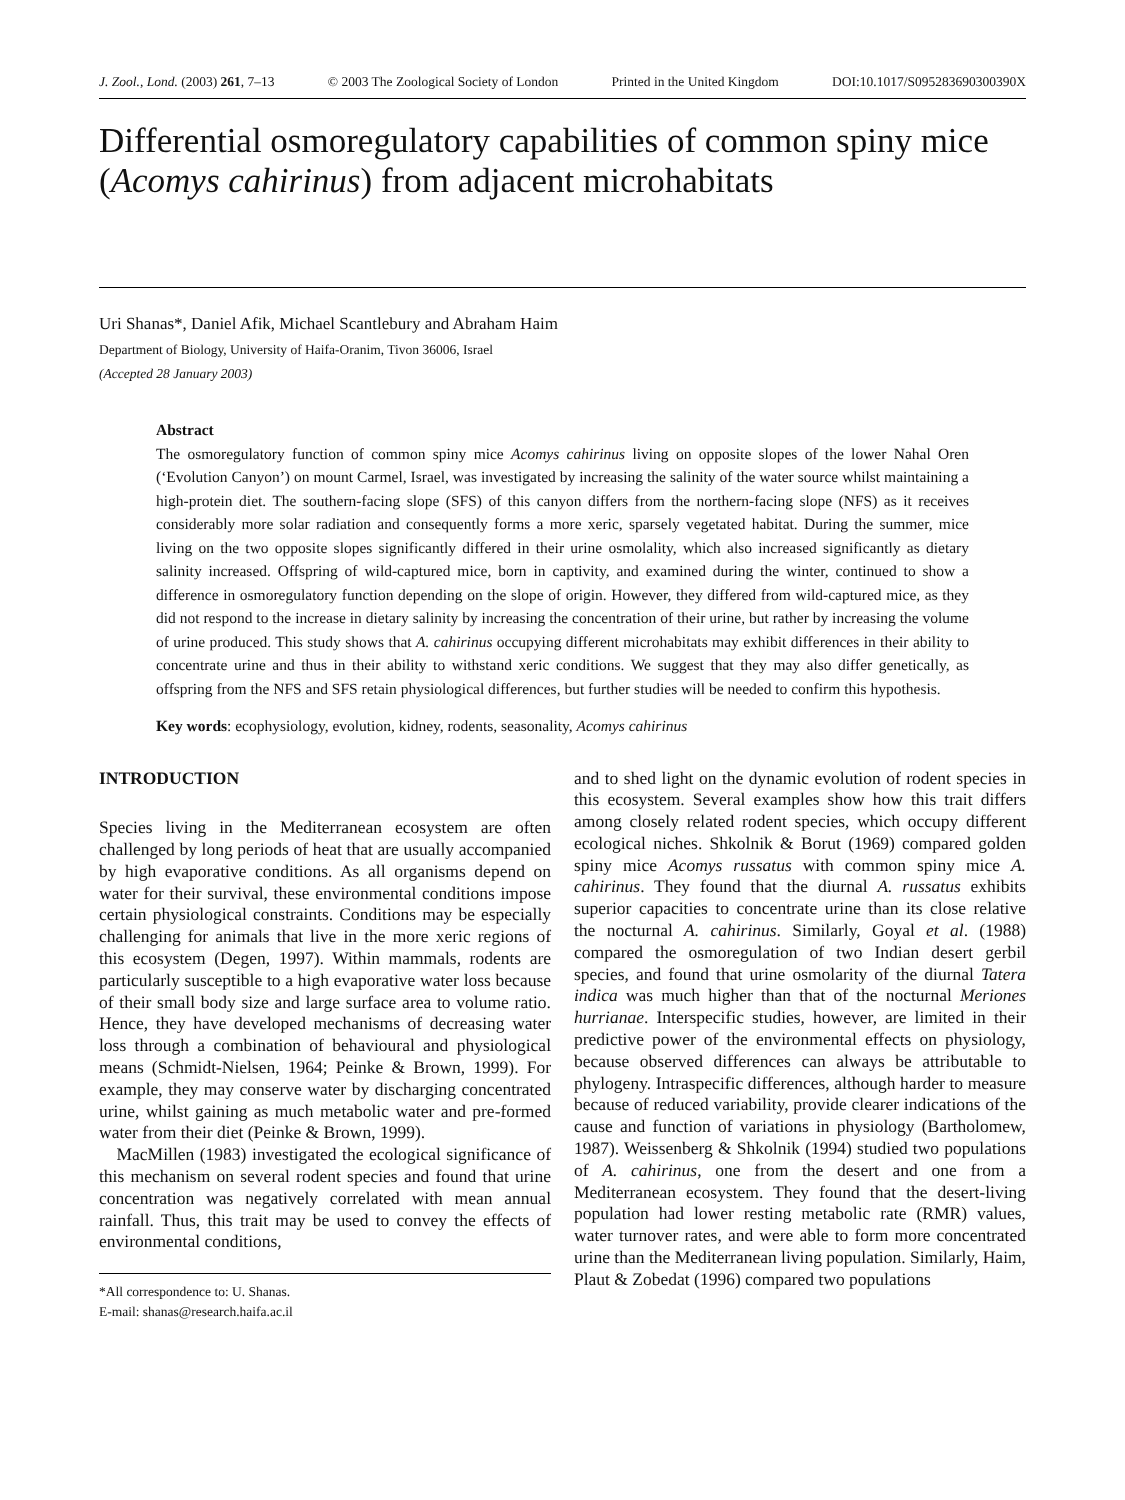J. Zool., Lond. (2003) 261, 7–13 © 2003 The Zoological Society of London Printed in the United Kingdom DOI:10.1017/S095283690300390X
Differential osmoregulatory capabilities of common spiny mice (Acomys cahirinus) from adjacent microhabitats
Uri Shanas*, Daniel Afik, Michael Scantlebury and Abraham Haim
Department of Biology, University of Haifa-Oranim, Tivon 36006, Israel
(Accepted 28 January 2003)
Abstract
The osmoregulatory function of common spiny mice Acomys cahirinus living on opposite slopes of the lower Nahal Oren (‘Evolution Canyon’) on mount Carmel, Israel, was investigated by increasing the salinity of the water source whilst maintaining a high-protein diet. The southern-facing slope (SFS) of this canyon differs from the northern-facing slope (NFS) as it receives considerably more solar radiation and consequently forms a more xeric, sparsely vegetated habitat. During the summer, mice living on the two opposite slopes significantly differed in their urine osmolality, which also increased significantly as dietary salinity increased. Offspring of wild-captured mice, born in captivity, and examined during the winter, continued to show a difference in osmoregulatory function depending on the slope of origin. However, they differed from wild-captured mice, as they did not respond to the increase in dietary salinity by increasing the concentration of their urine, but rather by increasing the volume of urine produced. This study shows that A. cahirinus occupying different microhabitats may exhibit differences in their ability to concentrate urine and thus in their ability to withstand xeric conditions. We suggest that they may also differ genetically, as offspring from the NFS and SFS retain physiological differences, but further studies will be needed to confirm this hypothesis.
Key words: ecophysiology, evolution, kidney, rodents, seasonality, Acomys cahirinus
INTRODUCTION
Species living in the Mediterranean ecosystem are often challenged by long periods of heat that are usually accompanied by high evaporative conditions. As all organisms depend on water for their survival, these environmental conditions impose certain physiological constraints. Conditions may be especially challenging for animals that live in the more xeric regions of this ecosystem (Degen, 1997). Within mammals, rodents are particularly susceptible to a high evaporative water loss because of their small body size and large surface area to volume ratio. Hence, they have developed mechanisms of decreasing water loss through a combination of behavioural and physiological means (Schmidt-Nielsen, 1964; Peinke & Brown, 1999). For example, they may conserve water by discharging concentrated urine, whilst gaining as much metabolic water and pre-formed water from their diet (Peinke & Brown, 1999).
MacMillen (1983) investigated the ecological significance of this mechanism on several rodent species and found that urine concentration was negatively correlated with mean annual rainfall. Thus, this trait may be used to convey the effects of environmental conditions,
*All correspondence to: U. Shanas.
E-mail: shanas@research.haifa.ac.il
and to shed light on the dynamic evolution of rodent species in this ecosystem. Several examples show how this trait differs among closely related rodent species, which occupy different ecological niches. Shkolnik & Borut (1969) compared golden spiny mice Acomys russatus with common spiny mice A. cahirinus. They found that the diurnal A. russatus exhibits superior capacities to concentrate urine than its close relative the nocturnal A. cahirinus. Similarly, Goyal et al. (1988) compared the osmoregulation of two Indian desert gerbil species, and found that urine osmolarity of the diurnal Tatera indica was much higher than that of the nocturnal Meriones hurrianae. Interspecific studies, however, are limited in their predictive power of the environmental effects on physiology, because observed differences can always be attributable to phylogeny. Intraspecific differences, although harder to measure because of reduced variability, provide clearer indications of the cause and function of variations in physiology (Bartholomew, 1987). Weissenberg & Shkolnik (1994) studied two populations of A. cahirinus, one from the desert and one from a Mediterranean ecosystem. They found that the desert-living population had lower resting metabolic rate (RMR) values, water turnover rates, and were able to form more concentrated urine than the Mediterranean living population. Similarly, Haim, Plaut & Zobedat (1996) compared two populations